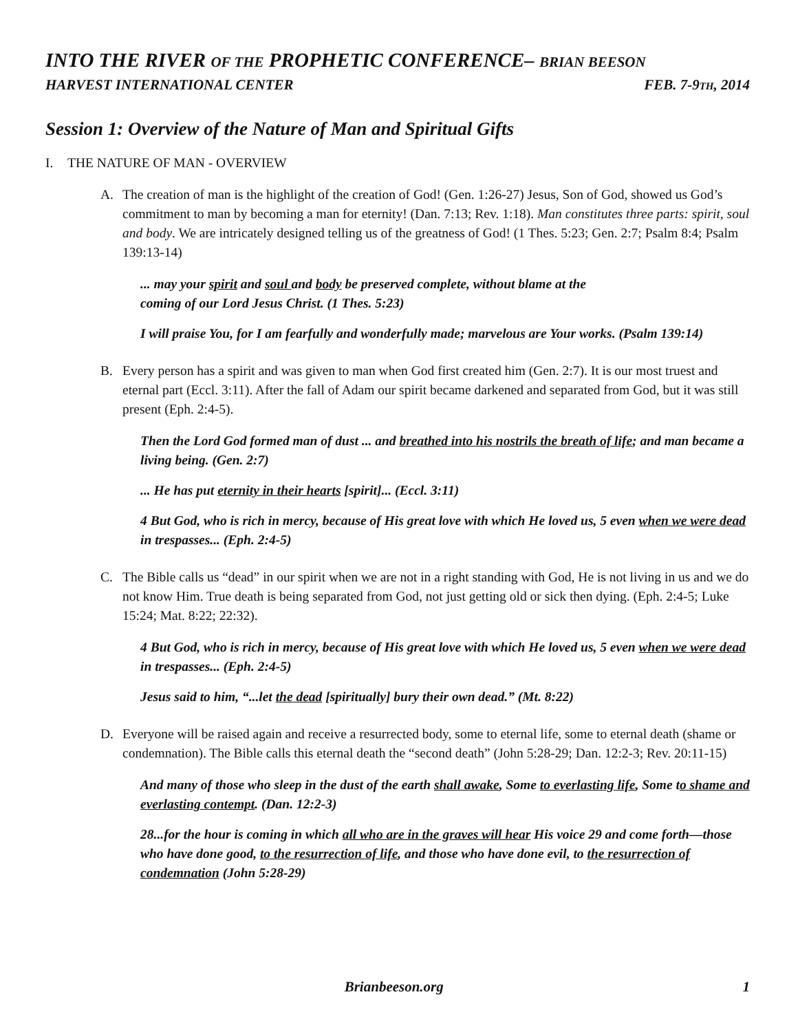INTO THE RIVER OF THE PROPHETIC CONFERENCE– BRIAN BEESON
HARVEST INTERNATIONAL CENTER FEB. 7-9TH, 2014
Session 1: Overview of the Nature of Man and Spiritual Gifts
I. THE NATURE OF MAN - OVERVIEW
A. The creation of man is the highlight of the creation of God! (Gen. 1:26-27) Jesus, Son of God, showed us God’s commitment to man by becoming a man for eternity! (Dan. 7:13; Rev. 1:18). Man constitutes three parts: spirit, soul and body. We are intricately designed telling us of the greatness of God! (1 Thes. 5:23; Gen. 2:7; Psalm 8:4; Psalm 139:13-14)
... may your spirit and soul and body be preserved complete, without blame at the
coming of our Lord Jesus Christ. (1 Thes. 5:23)
I will praise You, for I am fearfully and wonderfully made; marvelous are Your works. (Psalm 139:14)
B. Every person has a spirit and was given to man when God first created him (Gen. 2:7). It is our most truest and eternal part (Eccl. 3:11). After the fall of Adam our spirit became darkened and separated from God, but it was still present (Eph. 2:4-5).
Then the Lord God formed man of dust ... and breathed into his nostrils the breath of life; and man became a living being. (Gen. 2:7)
... He has put eternity in their hearts [spirit]... (Eccl. 3:11)
4 But God, who is rich in mercy, because of His great love with which He loved us, 5 even when we were dead in trespasses... (Eph. 2:4-5)
C. The Bible calls us “dead” in our spirit when we are not in a right standing with God, He is not living in us and we do not know Him. True death is being separated from God, not just getting old or sick then dying. (Eph. 2:4-5; Luke 15:24; Mat. 8:22; 22:32).
4 But God, who is rich in mercy, because of His great love with which He loved us, 5 even when we were dead in trespasses... (Eph. 2:4-5)
Jesus said to him, “...let the dead [spiritually] bury their own dead.” (Mt. 8:22)
D. Everyone will be raised again and receive a resurrected body, some to eternal life, some to eternal death (shame or condemnation). The Bible calls this eternal death the “second death” (John 5:28-29; Dan. 12:2-3; Rev. 20:11-15)
And many of those who sleep in the dust of the earth shall awake, Some to everlasting life, Some to shame and everlasting contempt. (Dan. 12:2-3)
28...for the hour is coming in which all who are in the graves will hear His voice 29 and come forth—those who have done good, to the resurrection of life, and those who have done evil, to the resurrection of condemnation (John 5:28-29)
Brianbeeson.org 1